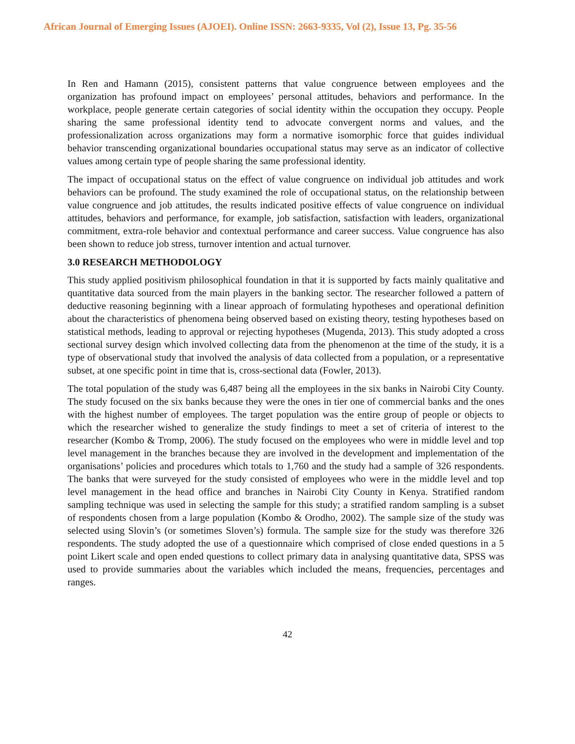African Journal of Emerging Issues (AJOEI). Online ISSN: 2663-9335, Vol (2), Issue 13, Pg. 35-56
In Ren and Hamann (2015), consistent patterns that value congruence between employees and the organization has profound impact on employees’ personal attitudes, behaviors and performance. In the workplace, people generate certain categories of social identity within the occupation they occupy. People sharing the same professional identity tend to advocate convergent norms and values, and the professionalization across organizations may form a normative isomorphic force that guides individual behavior transcending organizational boundaries occupational status may serve as an indicator of collective values among certain type of people sharing the same professional identity.
The impact of occupational status on the effect of value congruence on individual job attitudes and work behaviors can be profound. The study examined the role of occupational status, on the relationship between value congruence and job attitudes, the results indicated positive effects of value congruence on individual attitudes, behaviors and performance, for example, job satisfaction, satisfaction with leaders, organizational commitment, extra-role behavior and contextual performance and career success. Value congruence has also been shown to reduce job stress, turnover intention and actual turnover.
3.0 RESEARCH METHODOLOGY
This study applied positivism philosophical foundation in that it is supported by facts mainly qualitative and quantitative data sourced from the main players in the banking sector. The researcher followed a pattern of deductive reasoning beginning with a linear approach of formulating hypotheses and operational definition about the characteristics of phenomena being observed based on existing theory, testing hypotheses based on statistical methods, leading to approval or rejecting hypotheses (Mugenda, 2013). This study adopted a cross sectional survey design which involved collecting data from the phenomenon at the time of the study, it is a type of observational study that involved the analysis of data collected from a population, or a representative subset, at one specific point in time that is, cross-sectional data (Fowler, 2013).
The total population of the study was 6,487 being all the employees in the six banks in Nairobi City County. The study focused on the six banks because they were the ones in tier one of commercial banks and the ones with the highest number of employees. The target population was the entire group of people or objects to which the researcher wished to generalize the study findings to meet a set of criteria of interest to the researcher (Kombo & Tromp, 2006). The study focused on the employees who were in middle level and top level management in the branches because they are involved in the development and implementation of the organisations’ policies and procedures which totals to 1,760 and the study had a sample of 326 respondents. The banks that were surveyed for the study consisted of employees who were in the middle level and top level management in the head office and branches in Nairobi City County in Kenya. Stratified random sampling technique was used in selecting the sample for this study; a stratified random sampling is a subset of respondents chosen from a large population (Kombo & Orodho, 2002). The sample size of the study was selected using Slovin’s (or sometimes Sloven’s) formula. The sample size for the study was therefore 326 respondents. The study adopted the use of a questionnaire which comprised of close ended questions in a 5 point Likert scale and open ended questions to collect primary data in analysing quantitative data, SPSS was used to provide summaries about the variables which included the means, frequencies, percentages and ranges.
42